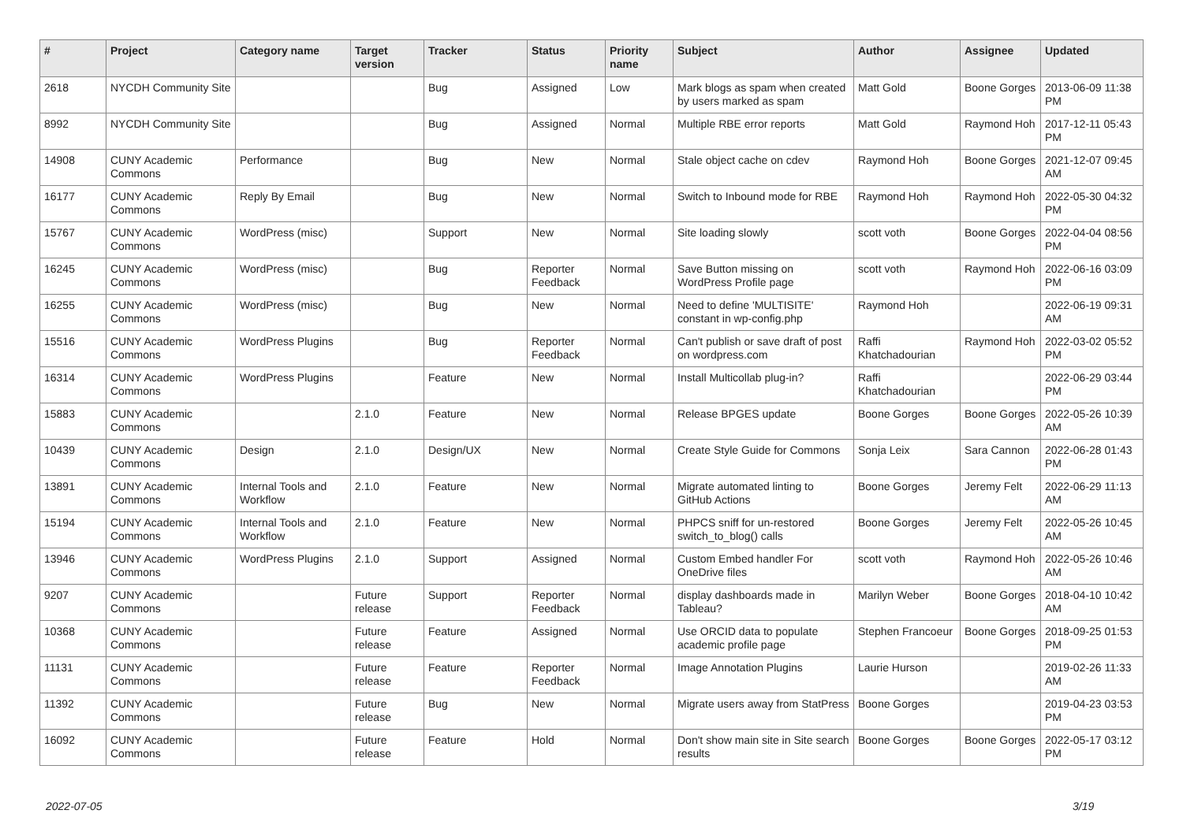| # | Project | Category name | Target version | Tracker | Status | Priority name | Subject | Author | Assignee | Updated |
| --- | --- | --- | --- | --- | --- | --- | --- | --- | --- | --- |
| 2618 | NYCDH Community Site | | | Bug | Assigned | Low | Mark blogs as spam when created by users marked as spam | Matt Gold | Boone Gorges | 2013-06-09 11:38 PM |
| 8992 | NYCDH Community Site | | | Bug | Assigned | Normal | Multiple RBE error reports | Matt Gold | Raymond Hoh | 2017-12-11 05:43 PM |
| 14908 | CUNY Academic Commons | Performance | | Bug | New | Normal | Stale object cache on cdev | Raymond Hoh | Boone Gorges | 2021-12-07 09:45 AM |
| 16177 | CUNY Academic Commons | Reply By Email | | Bug | New | Normal | Switch to Inbound mode for RBE | Raymond Hoh | Raymond Hoh | 2022-05-30 04:32 PM |
| 15767 | CUNY Academic Commons | WordPress (misc) | | Support | New | Normal | Site loading slowly | scott voth | Boone Gorges | 2022-04-04 08:56 PM |
| 16245 | CUNY Academic Commons | WordPress (misc) | | Bug | Reporter Feedback | Normal | Save Button missing on WordPress Profile page | scott voth | Raymond Hoh | 2022-06-16 03:09 PM |
| 16255 | CUNY Academic Commons | WordPress (misc) | | Bug | New | Normal | Need to define 'MULTISITE' constant in wp-config.php | Raymond Hoh | | 2022-06-19 09:31 AM |
| 15516 | CUNY Academic Commons | WordPress Plugins | | Bug | Reporter Feedback | Normal | Can't publish or save draft of post on wordpress.com | Raffi Khatchadourian | Raymond Hoh | 2022-03-02 05:52 PM |
| 16314 | CUNY Academic Commons | WordPress Plugins | | Feature | New | Normal | Install Multicollab plug-in? | Raffi Khatchadourian | | 2022-06-29 03:44 PM |
| 15883 | CUNY Academic Commons | | 2.1.0 | Feature | New | Normal | Release BPGES update | Boone Gorges | Boone Gorges | 2022-05-26 10:39 AM |
| 10439 | CUNY Academic Commons | Design | 2.1.0 | Design/UX | New | Normal | Create Style Guide for Commons | Sonja Leix | Sara Cannon | 2022-06-28 01:43 PM |
| 13891 | CUNY Academic Commons | Internal Tools and Workflow | 2.1.0 | Feature | New | Normal | Migrate automated linting to GitHub Actions | Boone Gorges | Jeremy Felt | 2022-06-29 11:13 AM |
| 15194 | CUNY Academic Commons | Internal Tools and Workflow | 2.1.0 | Feature | New | Normal | PHPCS sniff for un-restored switch_to_blog() calls | Boone Gorges | Jeremy Felt | 2022-05-26 10:45 AM |
| 13946 | CUNY Academic Commons | WordPress Plugins | 2.1.0 | Support | Assigned | Normal | Custom Embed handler For OneDrive files | scott voth | Raymond Hoh | 2022-05-26 10:46 AM |
| 9207 | CUNY Academic Commons | | Future release | Support | Reporter Feedback | Normal | display dashboards made in Tableau? | Marilyn Weber | Boone Gorges | 2018-04-10 10:42 AM |
| 10368 | CUNY Academic Commons | | Future release | Feature | Assigned | Normal | Use ORCID data to populate academic profile page | Stephen Francoeur | Boone Gorges | 2018-09-25 01:53 PM |
| 11131 | CUNY Academic Commons | | Future release | Feature | Reporter Feedback | Normal | Image Annotation Plugins | Laurie Hurson | | 2019-02-26 11:33 AM |
| 11392 | CUNY Academic Commons | | Future release | Bug | New | Normal | Migrate users away from StatPress | Boone Gorges | | 2019-04-23 03:53 PM |
| 16092 | CUNY Academic Commons | | Future release | Feature | Hold | Normal | Don't show main site in Site search results | Boone Gorges | Boone Gorges | 2022-05-17 03:12 PM |
2022-07-05 3/19